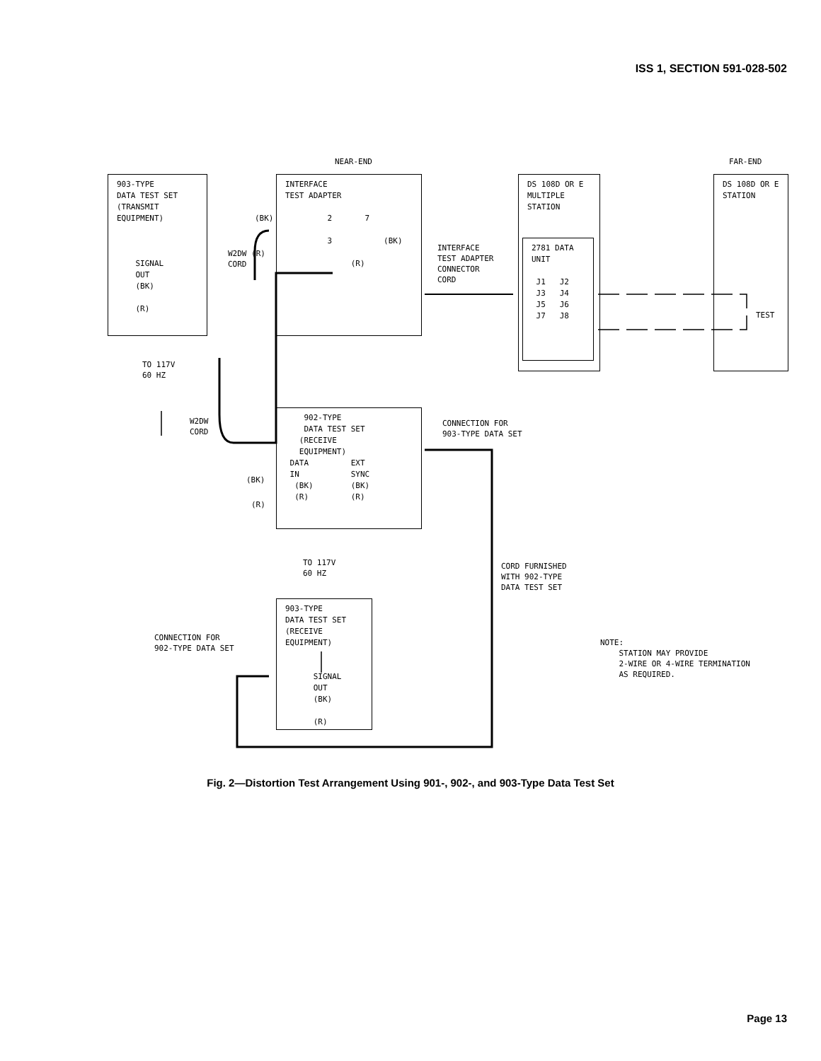ISS 1, SECTION 591-028-502
NEAR-END
FAR-END
903-TYPE DATA TEST SET (TRANSMIT EQUIPMENT) SIGNAL OUT (BK) (R)
INTERFACE TEST ADAPTER 2 7 3 (BK) (R)
(BK)
W2DW (R) CORD
INTERFACE TEST ADAPTER CONNECTOR CORD
DS 108D OR E MULTIPLE STATION
2781 DATA UNIT J1 J2 J3 J4 J5 J6 J7 J8
DS 108D OR E STATION
TEST
TO 117V 60 HZ
W2DW CORD
902-TYPE DATA TEST SET (RECEIVE EQUIPMENT) DATA EXT IN SYNC (BK) (BK) (R) (R)
(BK)
(R)
CONNECTION FOR 903-TYPE DATA SET
TO 117V 60 HZ
CORD FURNISHED WITH 902-TYPE DATA TEST SET
903-TYPE DATA TEST SET (RECEIVE EQUIPMENT) SIGNAL OUT (BK) (R)
CONNECTION FOR 902-TYPE DATA SET
NOTE: STATION MAY PROVIDE 2-WIRE OR 4-WIRE TERMINATION AS REQUIRED.
Fig. 2—Distortion Test Arrangement Using 901-, 902-, and 903-Type Data Test Set
Page 13